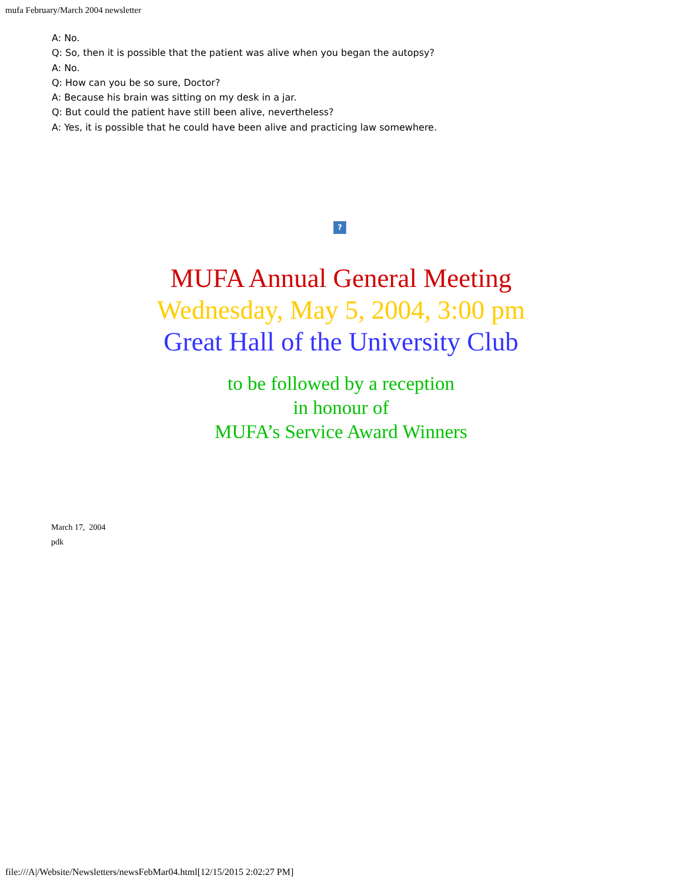mufa February/March 2004 newsletter
A: No.
Q: So, then it is possible that the patient was alive when you began the autopsy?
A: No.
Q: How can you be so sure, Doctor?
A: Because his brain was sitting on my desk in a jar.
Q: But could the patient have still been alive, nevertheless?
A: Yes, it is possible that he could have been alive and practicing law somewhere.
?
MUFA Annual General Meeting
Wednesday, May 5, 2004, 3:00 pm
Great Hall of the University Club
to be followed by a reception
in honour of
MUFA’s Service Award Winners
March 17, 2004
pdk
file:///A|/Website/Newsletters/newsFebMar04.html[12/15/2015 2:02:27 PM]